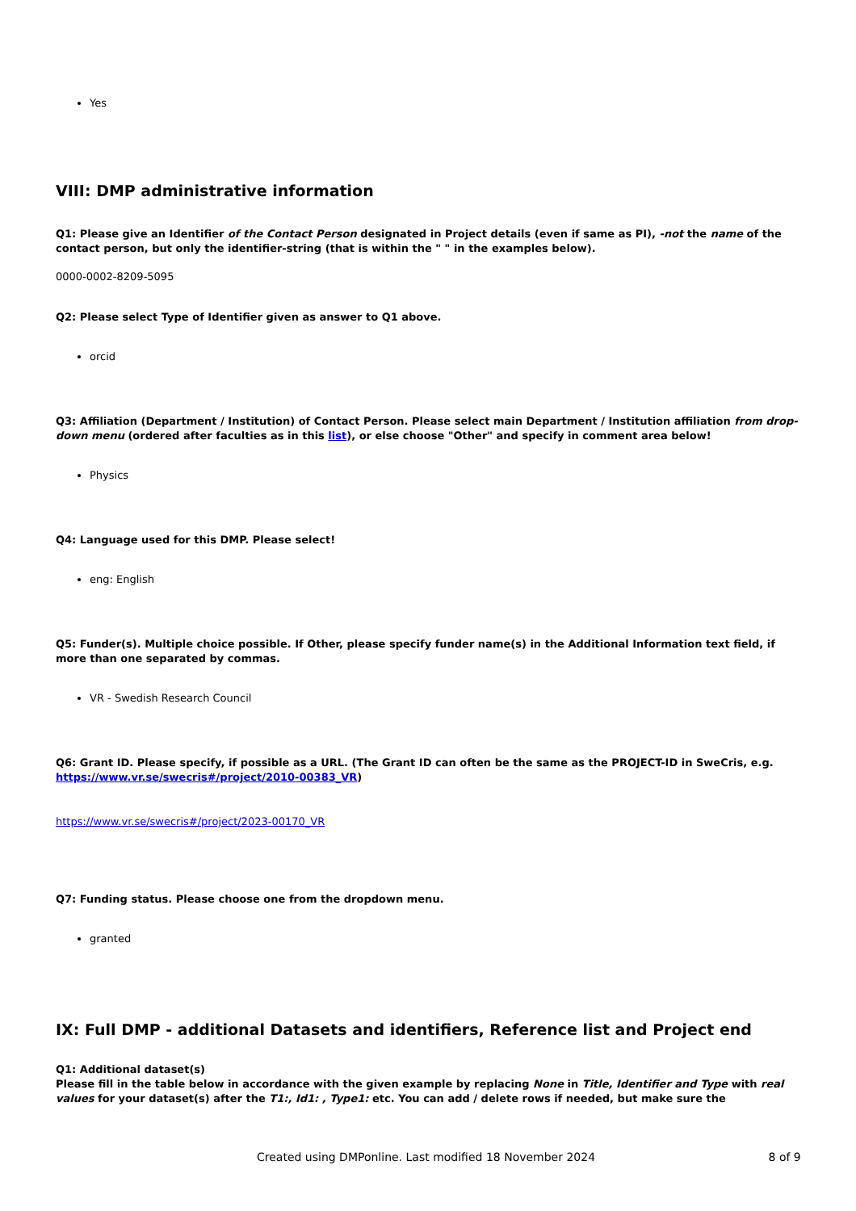Yes
VIII: DMP administrative information
Q1: Please give an Identifier of the Contact Person designated in Project details (even if same as PI), -not the name of the contact person, but only the identifier-string (that is within the " " in the examples below).
0000-0002-8209-5095
Q2: Please select Type of Identifier given as answer to Q1 above.
orcid
Q3: Affiliation (Department / Institution) of Contact Person. Please select main Department / Institution affiliation from drop-down menu (ordered after faculties as in this list), or else choose "Other" and specify in comment area below!
Physics
Q4: Language used for this DMP. Please select!
eng: English
Q5: Funder(s). Multiple choice possible. If Other, please specify funder name(s) in the Additional Information text field, if more than one separated by commas.
VR - Swedish Research Council
Q6: Grant ID. Please specify, if possible as a URL. (The Grant ID can often be the same as the PROJECT-ID in SweCris, e.g. https://www.vr.se/swecris#/project/2010-00383_VR)
https://www.vr.se/swecris#/project/2023-00170_VR
Q7: Funding status. Please choose one from the dropdown menu.
granted
IX: Full DMP - additional Datasets and identifiers, Reference list and Project end
Q1: Additional dataset(s)
Please fill in the table below in accordance with the given example by replacing None in Title, Identifier and Type with real values for your dataset(s) after the T1:, Id1: , Type1: etc. You can add / delete rows if needed, but make sure the
Created using DMPonline. Last modified 18 November 2024 8 of 9